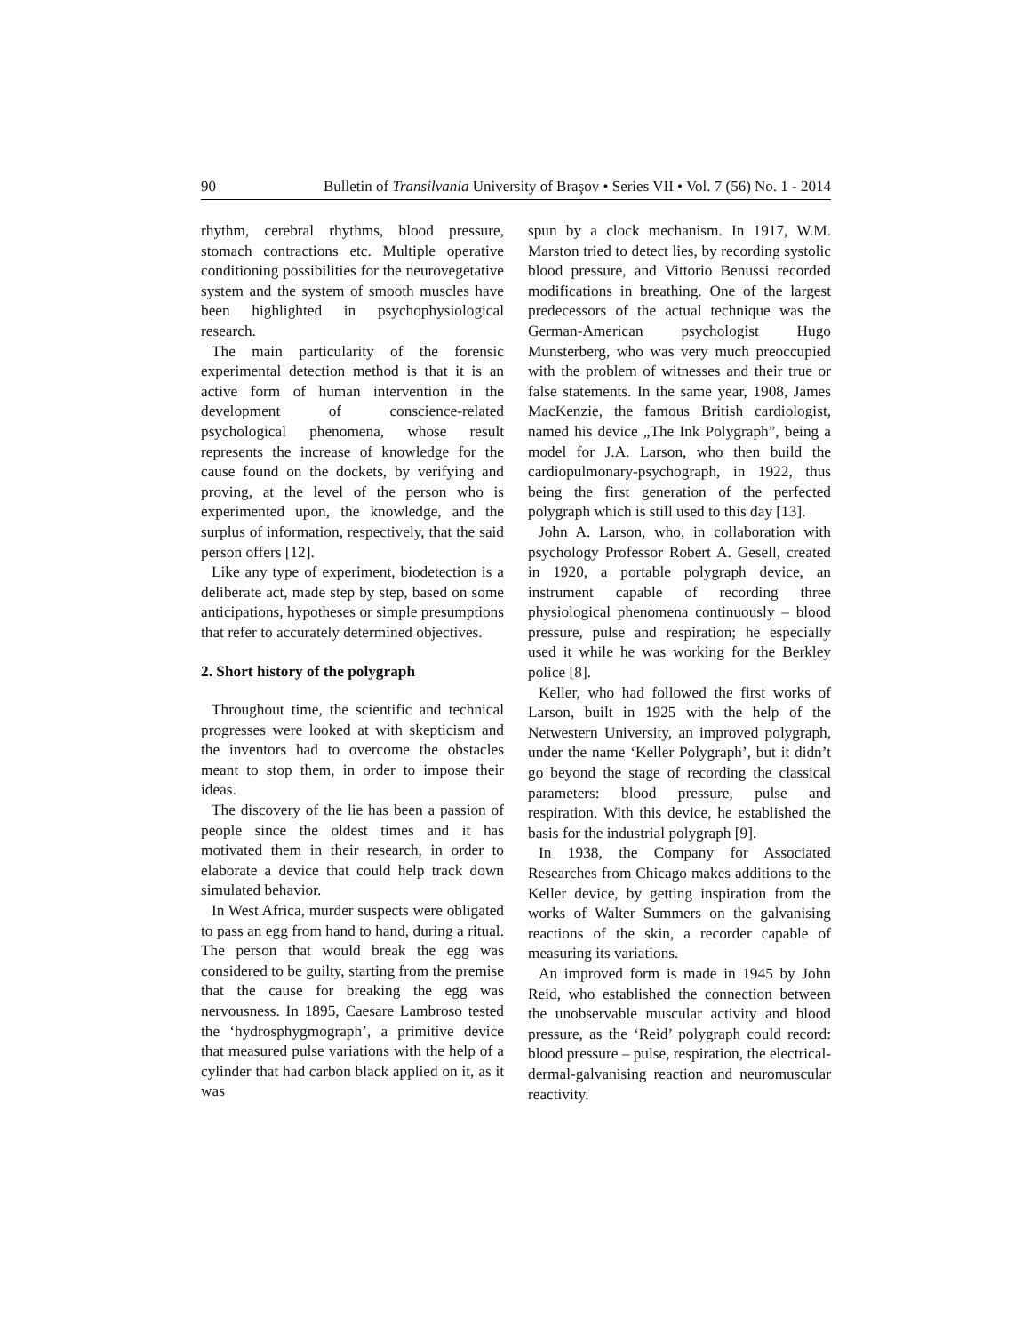90 Bulletin of Transilvania University of Braşov • Series VII • Vol. 7 (56) No. 1 - 2014
rhythm, cerebral rhythms, blood pressure, stomach contractions etc. Multiple operative conditioning possibilities for the neurovegetative system and the system of smooth muscles have been highlighted in psychophysiological research.
The main particularity of the forensic experimental detection method is that it is an active form of human intervention in the development of conscience-related psychological phenomena, whose result represents the increase of knowledge for the cause found on the dockets, by verifying and proving, at the level of the person who is experimented upon, the knowledge, and the surplus of information, respectively, that the said person offers [12].
Like any type of experiment, biodetection is a deliberate act, made step by step, based on some anticipations, hypotheses or simple presumptions that refer to accurately determined objectives.
2. Short history of the polygraph
Throughout time, the scientific and technical progresses were looked at with skepticism and the inventors had to overcome the obstacles meant to stop them, in order to impose their ideas.
The discovery of the lie has been a passion of people since the oldest times and it has motivated them in their research, in order to elaborate a device that could help track down simulated behavior.
In West Africa, murder suspects were obligated to pass an egg from hand to hand, during a ritual. The person that would break the egg was considered to be guilty, starting from the premise that the cause for breaking the egg was nervousness. In 1895, Caesare Lambroso tested the ‘hydrosphygmograph’, a primitive device that measured pulse variations with the help of a cylinder that had carbon black applied on it, as it was
spun by a clock mechanism. In 1917, W.M. Marston tried to detect lies, by recording systolic blood pressure, and Vittorio Benussi recorded modifications in breathing. One of the largest predecessors of the actual technique was the German-American psychologist Hugo Munsterberg, who was very much preoccupied with the problem of witnesses and their true or false statements. In the same year, 1908, James MacKenzie, the famous British cardiologist, named his device „The Ink Polygraph”, being a model for J.A. Larson, who then build the cardiopulmonary-psychograph, in 1922, thus being the first generation of the perfected polygraph which is still used to this day [13].
John A. Larson, who, in collaboration with psychology Professor Robert A. Gesell, created in 1920, a portable polygraph device, an instrument capable of recording three physiological phenomena continuously – blood pressure, pulse and respiration; he especially used it while he was working for the Berkley police [8].
Keller, who had followed the first works of Larson, built in 1925 with the help of the Netwestern University, an improved polygraph, under the name ‘Keller Polygraph’, but it didn’t go beyond the stage of recording the classical parameters: blood pressure, pulse and respiration. With this device, he established the basis for the industrial polygraph [9].
In 1938, the Company for Associated Researches from Chicago makes additions to the Keller device, by getting inspiration from the works of Walter Summers on the galvanising reactions of the skin, a recorder capable of measuring its variations.
An improved form is made in 1945 by John Reid, who established the connection between the unobservable muscular activity and blood pressure, as the ‘Reid’ polygraph could record: blood pressure – pulse, respiration, the electrical-dermal-galvanising reaction and neuromuscular reactivity.